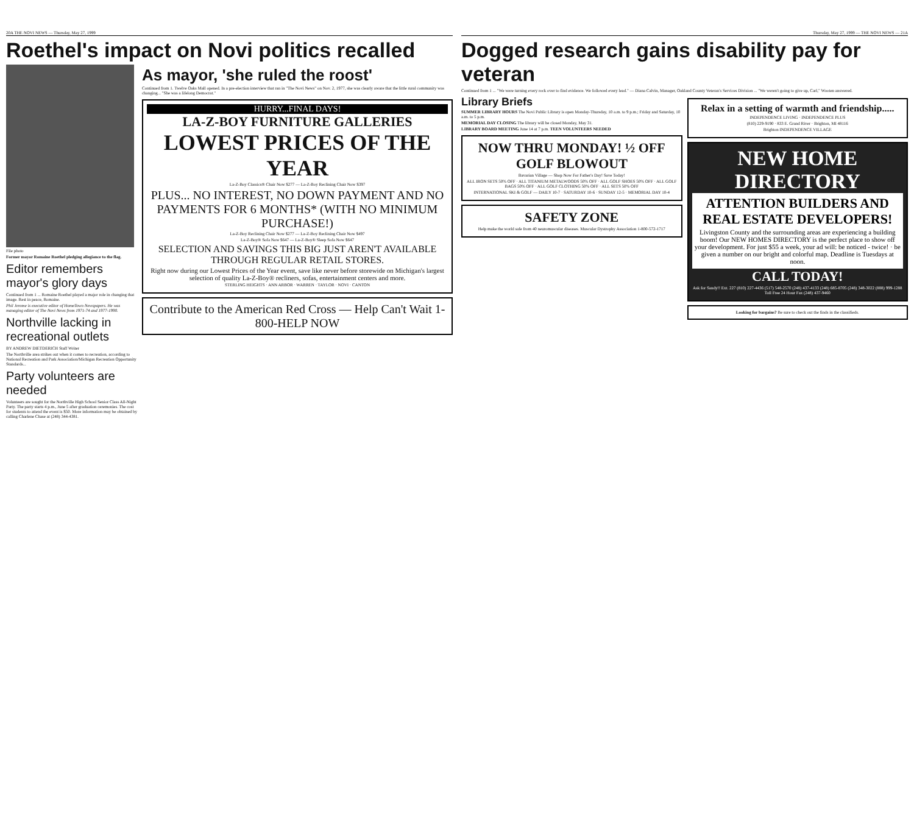20A THE NOVI NEWS — Thursday, May 27, 1999
Roethel's impact on Novi politics recalled
File photo
Former mayor Romaine Roethel pledging allegiance to the flag.
Editor remembers mayor's glory days
Continued from 1 ... Romaine Roethel played a major role in changing that image. Rest in peace, Romaine.
Phil Jerome is executive editor of HomeTown Newspapers. He was managing editor of The Novi News from 1971-74 and 1977-1990.
Northville lacking in recreational outlets
BY ANDREW DIETDERICH Staff Writer
The Northville area strikes out when it comes to recreation, according to National Recreation and Park Association/Michigan Recreation Opportunity Standards...
Party volunteers are needed
Volunteers are sought for the Northville High School Senior Class All-Night Party. The party starts 4 p.m., June 5 after graduation ceremonies. The cost for students to attend the event is $50. More information may be obtained by calling Charlene Chase at (248) 344-4381.
As mayor, 'she ruled the roost'
Continued from 1. Twelve Oaks Mall opened. In a pre-election interview that ran in "The Novi News" on Nov. 2, 1977, she was clearly aware that the little rural community was changing... "She was a lifelong Democrat."
HURRY...FINAL DAYS!
LA-Z-BOY FURNITURE GALLERIES
LOWEST PRICES OF THE YEAR
La-Z-Boy Classics® Chair Now $277 — La-Z-Boy Reclining Chair Now $397
PLUS... NO INTEREST, NO DOWN PAYMENT AND NO PAYMENTS FOR 6 MONTHS* (WITH NO MINIMUM PURCHASE!)
La-Z-Boy Reclining Chair Now $277 — La-Z-Boy Reclining Chair Now $497
La-Z-Boy® Sofa Now $647 — La-Z-Boy® Sleep Sofa Now $647
SELECTION AND SAVINGS THIS BIG JUST AREN'T AVAILABLE THROUGH REGULAR RETAIL STORES.
Right now during our Lowest Prices of the Year event, save like never before storewide on Michigan's largest selection of quality La-Z-Boy® recliners, sofas, entertainment centers and more.
STERLING HEIGHTS · ANN ARBOR · WARREN · TAYLOR · NOVI · CANTON
Contribute to the American Red Cross — Help Can't Wait 1-800-HELP NOW
Thursday, May 27, 1999 — THE NOVI NEWS — 21A
Dogged research gains disability pay for veteran
Continued from 1 ... "We were turning every rock over to find evidence. We followed every lead." — Diana Calvin, Manager, Oakland County Veteran's Services Division ... "We weren't going to give up, Carl," Wooten answered.
Library Briefs
SUMMER LIBRARY HOURS The Novi Public Library is open Monday-Thursday, 10 a.m. to 9 p.m.; Friday and Saturday, 10 a.m. to 5 p.m.
MEMORIAL DAY CLOSING The library will be closed Monday, May 31.
LIBRARY BOARD MEETING June 14 at 7 p.m. TEEN VOLUNTEERS NEEDED
NOW THRU MONDAY! ½ OFF GOLF BLOWOUT
Bavarian Village — Shop Now For Father's Day! Save Today!
ALL IRON SETS 50% OFF · ALL TITANIUM METALWOODS 50% OFF · ALL GOLF SHOES 50% OFF · ALL GOLF BAGS 50% OFF · ALL GOLF CLOTHING 50% OFF · ALL SETS 50% OFF
INTERNATIONAL SKI & GOLF — DAILY 10-7 · SATURDAY 10-6 · SUNDAY 12-5 · MEMORIAL DAY 10-4
SAFETY ZONE
Help make the world safe from 40 neuromuscular diseases. Muscular Dystrophy Association 1-800-572-1717
Relax in a setting of warmth and friendship.....
INDEPENDENCE LIVING · INDEPENDENCE PLUS
(810) 229-9190 · 833 E. Grand River · Brighton, MI 48116
Brighton INDEPENDENCE VILLAGE
NEW HOME DIRECTORY
ATTENTION BUILDERS AND REAL ESTATE DEVELOPERS!
Livingston County and the surrounding areas are experiencing a building boom! Our NEW HOMES DIRECTORY is the perfect place to show off your development. For just $55 a week, your ad will: be noticed - twice! · be given a number on our bright and colorful map. Deadline is Tuesdays at noon.
CALL TODAY!
Ask for Sandy!! Ext. 227 (810) 227-4436 (517) 548-2570 (248) 437-4133 (248) 685-8705 (248) 348-3022 (888) 999-1288 Toll Free 24 Hour Fax (248) 437-9460
Looking for bargains? Be sure to check out the finds in the classifieds.